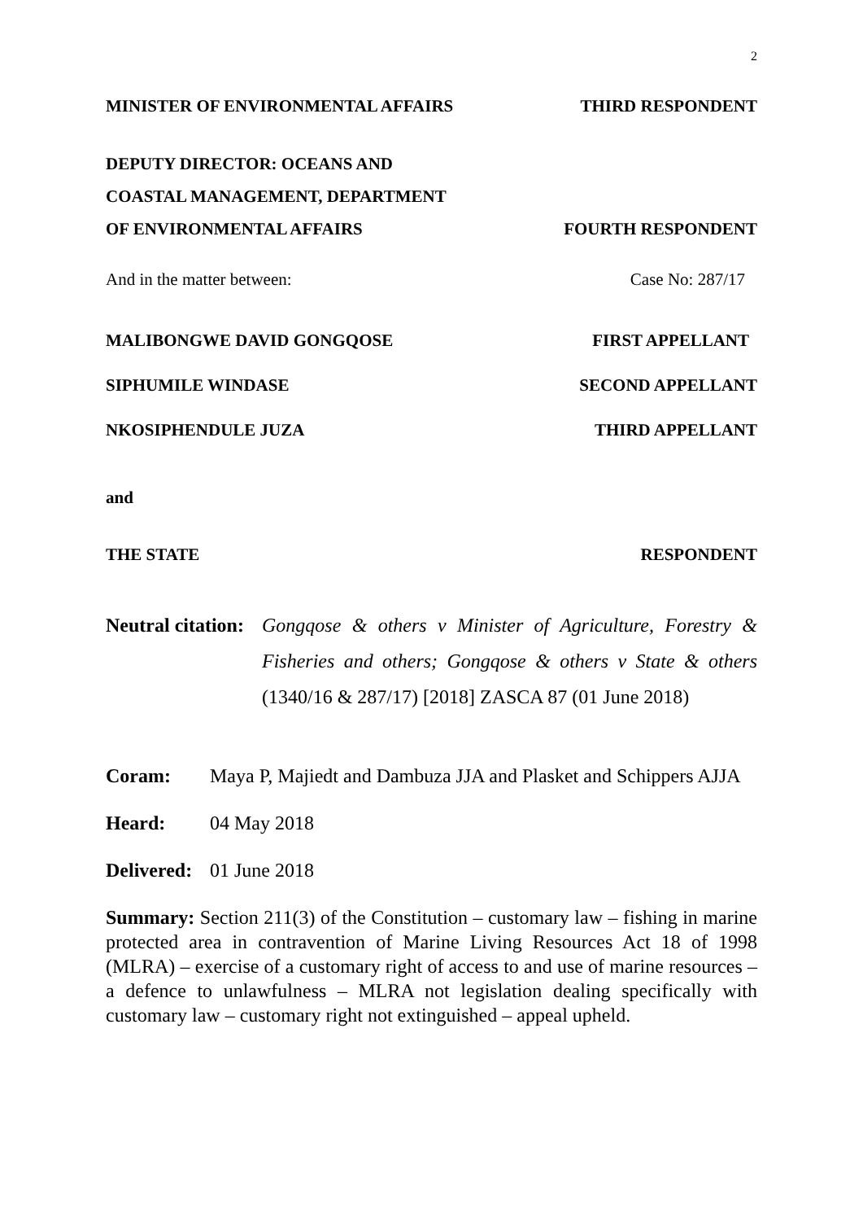2
MINISTER OF ENVIRONMENTAL AFFAIRS THIRD RESPONDENT
DEPUTY DIRECTOR: OCEANS AND
COASTAL MANAGEMENT, DEPARTMENT
OF ENVIRONMENTAL AFFAIRS FOURTH RESPONDENT
And in the matter between: Case No: 287/17
MALIBONGWE DAVID GONGQOSE FIRST APPELLANT
SIPHUMILE WINDASE SECOND APPELLANT
NKOSIPHENDULE JUZA THIRD APPELLANT
and
THE STATE RESPONDENT
Neutral citation:
Gongqose & others v Minister of Agriculture, Forestry & Fisheries and others; Gongqose & others v State & others (1340/16 & 287/17) [2018] ZASCA 87 (01 June 2018)
Coram: Maya P, Majiedt and Dambuza JJA and Plasket and Schippers AJJA
Heard: 04 May 2018
Delivered:
01 June 2018
Summary: Section 211(3) of the Constitution – customary law – fishing in marine protected area in contravention of Marine Living Resources Act 18 of 1998 (MLRA) – exercise of a customary right of access to and use of marine resources – a defence to unlawfulness – MLRA not legislation dealing specifically with customary law – customary right not extinguished – appeal upheld.